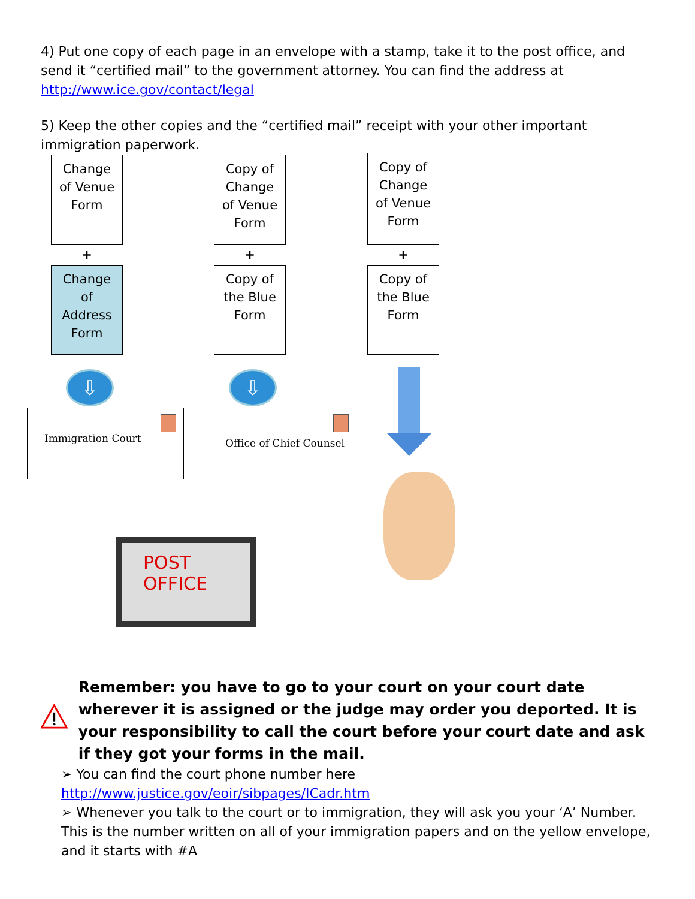4) Put one copy of each page in an envelope with a stamp, take it to the post office, and send it “certified mail” to the government attorney. You can find the address at http://www.ice.gov/contact/legal
5) Keep the other copies and the “certified mail” receipt with your other important immigration paperwork.
Change
of Venue
Form
+
Change
of
Address
Form
Copy of
Change
of Venue
Form
+
Copy of
the Blue
Form
Copy of
Change
of Venue
Form
+
Copy of
the Blue
Form
⇩ ⇩
Immigration Court Office of Chief Counsel
POST OFFICE
Remember: you have to go to your court on your court date wherever it is assigned or the judge may order you deported. It is your responsibility to call the court before your court date and ask if they got your forms in the mail.
➢ You can find the court phone number here http://www.justice.gov/eoir/sibpages/ICadr.htm
➢ Whenever you talk to the court or to immigration, they will ask you your ‘A’ Number. This is the number written on all of your immigration papers and on the yellow envelope, and it starts with #A